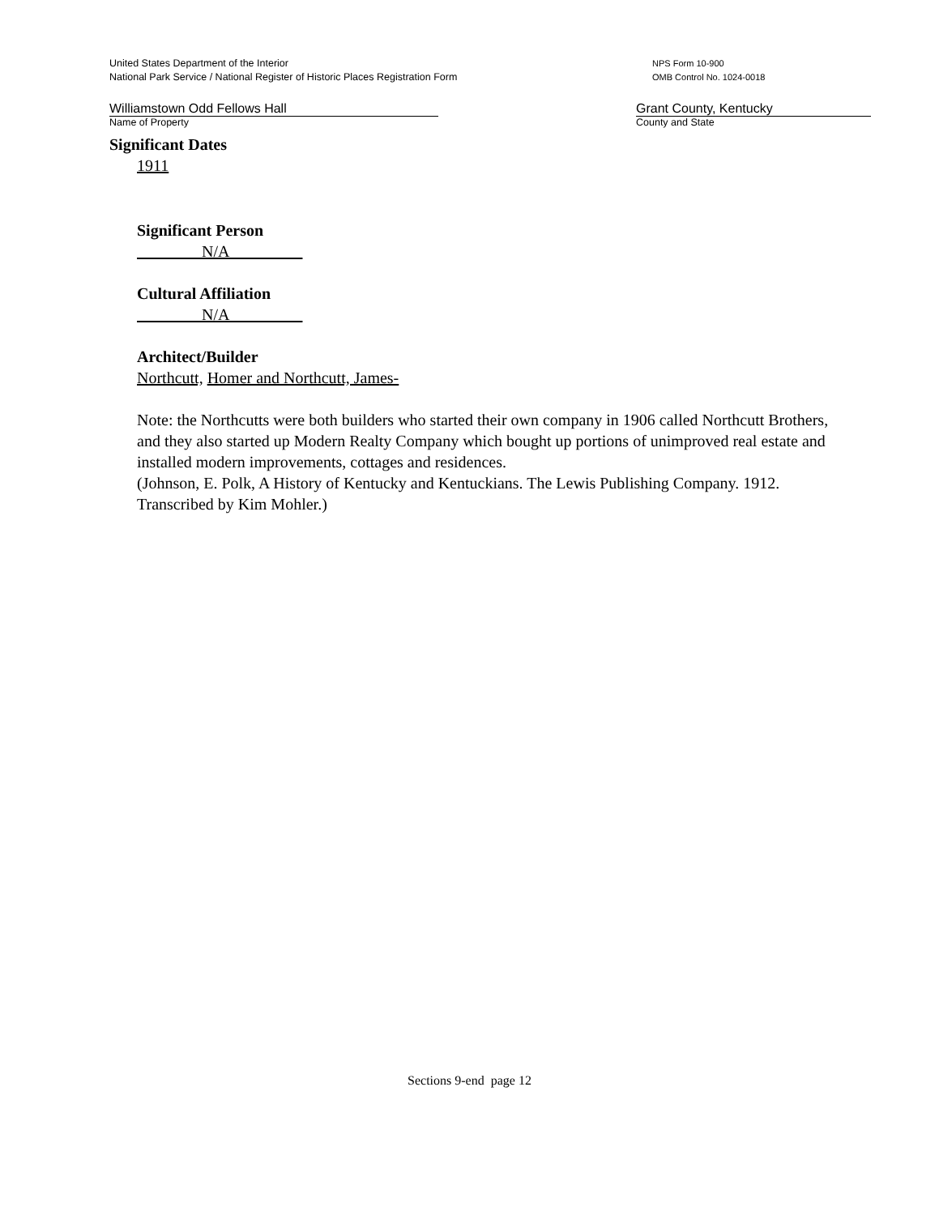United States Department of the Interior
National Park Service / National Register of Historic Places Registration Form
NPS Form 10-900
OMB Control No. 1024-0018
Williamstown Odd Fellows Hall
Name of Property
Grant County, Kentucky
County and State
Significant Dates
1911
Significant Person
N/A
Cultural Affiliation
N/A
Architect/Builder
Northcutt, Homer and Northcutt, James-
Note: the Northcutts were both builders who started their own company in 1906 called Northcutt Brothers, and they also started up Modern Realty Company which bought up portions of unimproved real estate and installed modern improvements, cottages and residences.
(Johnson, E. Polk, A History of Kentucky and Kentuckians. The Lewis Publishing Company. 1912. Transcribed by Kim Mohler.)
Sections 9-end page 12